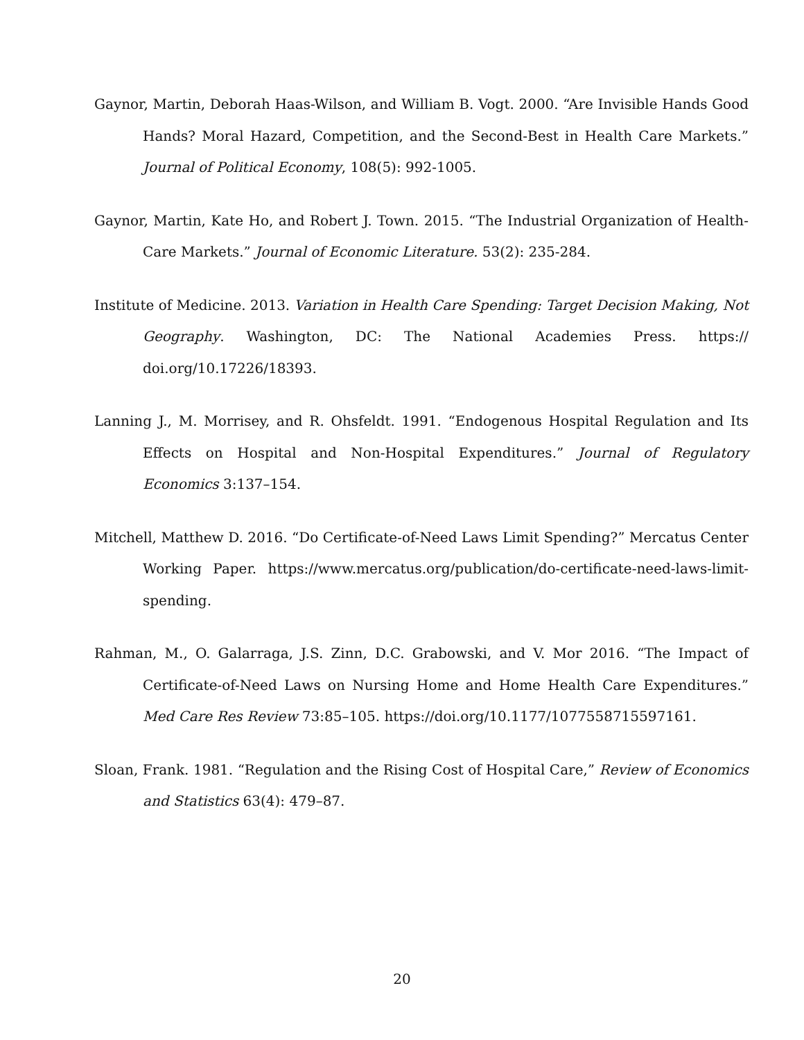Gaynor, Martin, Deborah Haas-Wilson, and William B. Vogt. 2000. “Are Invisible Hands Good Hands? Moral Hazard, Competition, and the Second-Best in Health Care Markets.” Journal of Political Economy, 108(5): 992-1005.
Gaynor, Martin, Kate Ho, and Robert J. Town. 2015. “The Industrial Organization of Health-Care Markets.” Journal of Economic Literature. 53(2): 235-284.
Institute of Medicine. 2013. Variation in Health Care Spending: Target Decision Making, Not Geography. Washington, DC: The National Academies Press. https:// doi.org/10.17226/18393.
Lanning J., M. Morrisey, and R. Ohsfeldt. 1991. “Endogenous Hospital Regulation and Its Effects on Hospital and Non-Hospital Expenditures.” Journal of Regulatory Economics 3:137–154.
Mitchell, Matthew D. 2016. “Do Certificate-of-Need Laws Limit Spending?” Mercatus Center Working Paper. https://www.mercatus.org/publication/do-certificate-need-laws-limit-spending.
Rahman, M., O. Galarraga, J.S. Zinn, D.C. Grabowski, and V. Mor 2016. “The Impact of Certificate-of-Need Laws on Nursing Home and Home Health Care Expenditures.” Med Care Res Review 73:85–105. https://doi.org/10.1177/1077558715597161.
Sloan, Frank. 1981. “Regulation and the Rising Cost of Hospital Care,” Review of Economics and Statistics 63(4): 479–87.
20